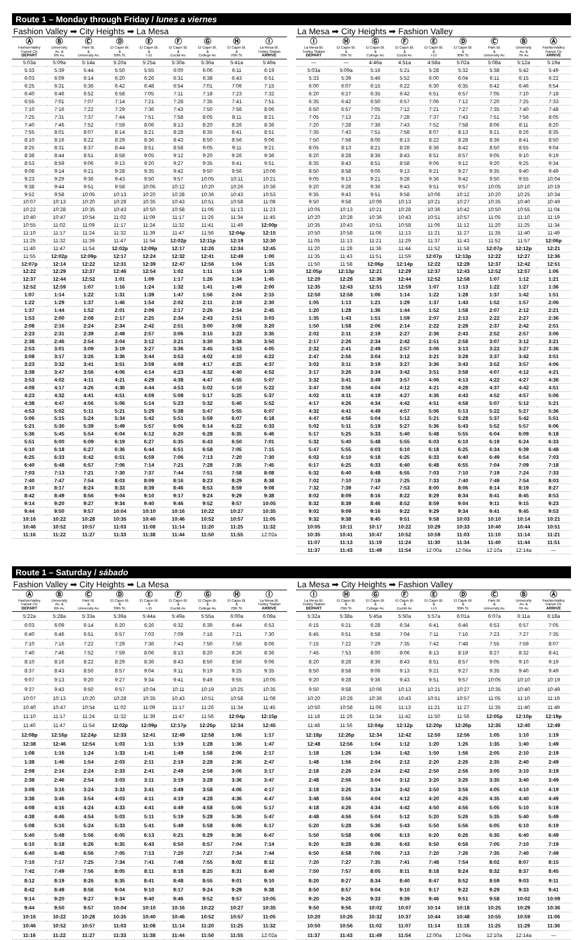Route 1 – Monday through Friday / lunes a viernes
Fashion Valley ➡ City Heights ➡ La Mesa
| Ⓐ FashionValley Transit Ctr. DEPART | Ⓑ University Av. & 6th Av. | Ⓒ Park Bl. & University Av. | Ⓓ El Cajon Bl. & 30th St. | Ⓔ El Cajon Bl. & I-15 | Ⓕ El Cajon Bl. & Euclid Av. | Ⓖ El Cajon Bl. & College Av. | Ⓗ El Cajon Bl. & 70th St. | Ⓘ La Mesa Bl. Trolley Station ARRIVE |
| --- | --- | --- | --- | --- | --- | --- | --- | --- |
| 5:03a | 5:09a | 5:14a | 5:20a | 5:25a | 5:30a | 5:36a | 5:41a | 5:49a |
| 5:33 | 5:39 | 5:44 | 5:50 | 5:55 | 6:00 | 6:06 | 6:11 | 6:19 |
| 6:03 | 6:09 | 6:14 | 6:20 | 6:26 | 6:31 | 6:38 | 6:43 | 6:51 |
| 6:25 | 6:31 | 6:36 | 6:42 | 6:48 | 6:54 | 7:01 | 7:06 | 7:15 |
| 6:40 | 6:46 | 6:52 | 6:58 | 7:05 | 7:11 | 7:18 | 7:23 | 7:32 |
| 6:55 | 7:01 | 7:07 | 7:14 | 7:21 | 7:28 | 7:35 | 7:41 | 7:51 |
| 7:10 | 7:16 | 7:22 | 7:29 | 7:36 | 7:43 | 7:50 | 7:56 | 8:06 |
| 7:25 | 7:31 | 7:37 | 7:44 | 7:51 | 7:58 | 8:05 | 8:11 | 8:21 |
| 7:40 | 7:46 | 7:52 | 7:59 | 8:06 | 8:13 | 8:20 | 8:26 | 8:36 |
| 7:55 | 8:01 | 8:07 | 8:14 | 8:21 | 8:28 | 8:35 | 8:41 | 8:51 |
| 8:10 | 8:16 | 8:22 | 8:29 | 8:36 | 8:43 | 8:50 | 8:56 | 9:06 |
| 8:25 | 8:31 | 8:37 | 8:44 | 8:51 | 8:58 | 9:05 | 9:11 | 9:21 |
| 8:38 | 8:44 | 8:51 | 8:58 | 9:05 | 9:12 | 9:20 | 9:26 | 9:36 |
| 8:53 | 8:59 | 9:06 | 9:13 | 9:20 | 9:27 | 9:35 | 9:41 | 9:51 |
| 9:08 | 9:14 | 9:21 | 9:28 | 9:35 | 9:42 | 9:50 | 9:56 | 10:06 |
| 9:23 | 9:29 | 9:36 | 9:43 | 9:50 | 9:57 | 10:05 | 10:11 | 10:21 |
| 9:38 | 9:44 | 9:51 | 9:58 | 10:05 | 10:12 | 10:20 | 10:26 | 10:36 |
| 9:52 | 9:58 | 10:05 | 10:13 | 10:20 | 10:28 | 10:36 | 10:43 | 10:53 |
| 10:07 | 10:13 | 10:20 | 10:28 | 10:35 | 10:43 | 10:51 | 10:58 | 11:08 |
| 10:22 | 10:28 | 10:35 | 10:43 | 10:50 | 10:58 | 11:06 | 11:13 | 11:23 |
| 10:40 | 10:47 | 10:54 | 11:02 | 11:09 | 11:17 | 11:26 | 11:34 | 11:45 |
| 10:55 | 11:02 | 11:09 | 11:17 | 11:24 | 11:32 | 11:41 | 11:49 | 12:00p |
| 11:10 | 11:17 | 11:24 | 11:32 | 11:39 | 11:47 | 11:56 | 12:04p | 12:15 |
| 11:25 | 11:32 | 11:39 | 11:47 | 11:54 | 12:02p | 12:11p | 12:19 | 12:30 |
| 11:40 | 11:47 | 11:54 | 12:02p | 12:09p | 12:17 | 12:26 | 12:34 | 12:45 |
| 11:55 | 12:02p | 12:09p | 12:17 | 12:24 | 12:32 | 12:41 | 12:49 | 1:00 |
| 12:07p | 12:14 | 12:22 | 12:31 | 12:39 | 12:47 | 12:56 | 1:04 | 1:15 |
| 12:22 | 12:29 | 12:37 | 12:46 | 12:54 | 1:02 | 1:11 | 1:19 | 1:30 |
| 12:37 | 12:44 | 12:52 | 1:01 | 1:09 | 1:17 | 1:26 | 1:34 | 1:45 |
| 12:52 | 12:59 | 1:07 | 1:16 | 1:24 | 1:32 | 1:41 | 1:49 | 2:00 |
| 1:07 | 1:14 | 1:22 | 1:31 | 1:39 | 1:47 | 1:56 | 2:04 | 2:15 |
| 1:22 | 1:29 | 1:37 | 1:46 | 1:54 | 2:02 | 2:11 | 2:19 | 2:30 |
| 1:37 | 1:44 | 1:52 | 2:01 | 2:09 | 2:17 | 2:26 | 2:34 | 2:45 |
| 1:53 | 2:00 | 2:08 | 2:17 | 2:25 | 2:34 | 2:43 | 2:51 | 3:03 |
| 2:08 | 2:16 | 2:24 | 2:34 | 2:42 | 2:51 | 3:00 | 3:08 | 3:20 |
| 2:23 | 2:31 | 2:39 | 2:49 | 2:57 | 3:06 | 3:15 | 3:23 | 3:35 |
| 2:38 | 2:46 | 2:54 | 3:04 | 3:12 | 3:21 | 3:30 | 3:38 | 3:50 |
| 2:53 | 3:01 | 3:09 | 3:19 | 3:27 | 3:36 | 3:45 | 3:53 | 4:05 |
| 3:08 | 3:17 | 3:26 | 3:36 | 3:44 | 3:53 | 4:02 | 4:10 | 4:22 |
| 3:23 | 3:32 | 3:41 | 3:51 | 3:59 | 4:08 | 4:17 | 4:25 | 4:37 |
| 3:38 | 3:47 | 3:56 | 4:06 | 4:14 | 4:23 | 4:32 | 4:40 | 4:52 |
| 3:53 | 4:02 | 4:11 | 4:21 | 4:29 | 4:38 | 4:47 | 4:55 | 5:07 |
| 4:08 | 4:17 | 4:26 | 4:36 | 4:44 | 4:53 | 5:02 | 5:10 | 5:22 |
| 4:23 | 4:32 | 4:41 | 4:51 | 4:59 | 5:08 | 5:17 | 5:25 | 5:37 |
| 4:38 | 4:47 | 4:56 | 5:06 | 5:14 | 5:23 | 5:32 | 5:40 | 5:52 |
| 4:53 | 5:02 | 5:11 | 5:21 | 5:29 | 5:38 | 5:47 | 5:55 | 6:07 |
| 5:06 | 5:15 | 5:24 | 5:34 | 5:42 | 5:51 | 5:59 | 6:07 | 6:18 |
| 5:21 | 5:30 | 5:39 | 5:49 | 5:57 | 6:06 | 6:14 | 6:22 | 6:33 |
| 5:36 | 5:45 | 5:54 | 6:04 | 6:12 | 6:20 | 6:28 | 6:35 | 6:46 |
| 5:51 | 6:00 | 6:09 | 6:19 | 6:27 | 6:35 | 6:43 | 6:50 | 7:01 |
| 6:10 | 6:18 | 6:27 | 6:36 | 6:44 | 6:51 | 6:58 | 7:05 | 7:15 |
| 6:25 | 6:33 | 6:42 | 6:51 | 6:59 | 7:06 | 7:13 | 7:20 | 7:30 |
| 6:40 | 6:48 | 6:57 | 7:06 | 7:14 | 7:21 | 7:28 | 7:35 | 7:45 |
| 7:03 | 7:13 | 7:21 | 7:30 | 7:37 | 7:44 | 7:51 | 7:58 | 8:08 |
| 7:40 | 7:47 | 7:54 | 8:03 | 8:09 | 8:16 | 8:23 | 8:29 | 8:38 |
| 8:10 | 8:17 | 8:24 | 8:33 | 8:39 | 8:46 | 8:53 | 8:59 | 9:08 |
| 8:42 | 8:49 | 8:56 | 9:04 | 9:10 | 9:17 | 9:24 | 9:29 | 9:38 |
| 9:14 | 9:20 | 9:27 | 9:34 | 9:40 | 9:46 | 9:52 | 9:57 | 10:05 |
| 9:44 | 9:50 | 9:57 | 10:04 | 10:10 | 10:16 | 10:22 | 10:27 | 10:35 |
| 10:16 | 10:22 | 10:28 | 10:35 | 10:40 | 10:46 | 10:52 | 10:57 | 11:05 |
| 10:46 | 10:52 | 10:57 | 11:03 | 11:08 | 11:14 | 11:20 | 11:25 | 11:32 |
| 11:16 | 11:22 | 11:27 | 11:33 | 11:38 | 11:44 | 11:50 | 11:55 | 12:02a |
La Mesa ➡ City Heights ➡ Fashion Valley
| Ⓘ La Mesa Bl. Trolley Station DEPART | Ⓗ El Cajon Bl. & 70th St. | Ⓖ El Cajon Bl. & College Av. | Ⓕ El Cajon Bl. & Euclid Av. | Ⓔ El Cajon Bl. & I-15 | Ⓓ El Cajon Bl. & 30th St. | Ⓒ Park Bl. & University Av. | Ⓑ University Av. & 7th Av. | Ⓐ FashionValley Transit Ctr. ARRIVE |
| --- | --- | --- | --- | --- | --- | --- | --- | --- |
| — | — | 4:46a | 4:51a | 4:58a | 5:02a | 5:08a | 5:12a | 5:19a |
| 5:03a | 5:09a | 5:16 | 5:21 | 5:28 | 5:32 | 5:38 | 5:42 | 5:49 |
| 5:33 | 5:39 | 5:46 | 5:52 | 6:00 | 6:04 | 6:11 | 6:15 | 6:22 |
| 6:00 | 6:07 | 6:15 | 6:22 | 6:30 | 6:35 | 6:42 | 6:46 | 6:54 |
| 6:20 | 6:27 | 6:35 | 6:42 | 6:51 | 6:57 | 7:05 | 7:10 | 7:18 |
| 6:35 | 6:42 | 6:50 | 6:57 | 7:06 | 7:12 | 7:20 | 7:25 | 7:33 |
| 6:50 | 6:57 | 7:05 | 7:12 | 7:21 | 7:27 | 7:35 | 7:40 | 7:48 |
| 7:05 | 7:13 | 7:21 | 7:28 | 7:37 | 7:43 | 7:51 | 7:56 | 8:05 |
| 7:20 | 7:28 | 7:36 | 7:43 | 7:52 | 7:58 | 8:06 | 8:11 | 8:20 |
| 7:35 | 7:43 | 7:51 | 7:58 | 8:07 | 8:13 | 8:21 | 8:26 | 8:35 |
| 7:50 | 7:58 | 8:06 | 8:13 | 8:22 | 8:28 | 8:36 | 8:41 | 8:50 |
| 8:05 | 8:13 | 8:21 | 8:28 | 8:36 | 8:42 | 8:50 | 8:55 | 9:04 |
| 8:20 | 8:28 | 8:36 | 8:43 | 8:51 | 8:57 | 9:05 | 9:10 | 9:19 |
| 8:35 | 8:43 | 8:51 | 8:58 | 9:06 | 9:12 | 9:20 | 9:25 | 9:34 |
| 8:50 | 8:58 | 9:06 | 9:13 | 9:21 | 9:27 | 9:35 | 9:40 | 9:49 |
| 9:05 | 9:13 | 9:21 | 9:28 | 9:36 | 9:42 | 9:50 | 9:55 | 10:04 |
| 9:20 | 9:28 | 9:36 | 9:43 | 9:51 | 9:57 | 10:05 | 10:10 | 10:19 |
| 9:35 | 9:43 | 9:51 | 9:58 | 10:06 | 10:12 | 10:20 | 10:25 | 10:34 |
| 9:50 | 9:58 | 10:06 | 10:13 | 10:21 | 10:27 | 10:35 | 10:40 | 10:49 |
| 10:05 | 10:13 | 10:21 | 10:28 | 10:36 | 10:42 | 10:50 | 10:55 | 11:04 |
| 10:20 | 10:28 | 10:36 | 10:43 | 10:51 | 10:57 | 11:05 | 11:10 | 11:19 |
| 10:35 | 10:43 | 10:51 | 10:58 | 11:06 | 11:12 | 11:20 | 11:25 | 11:34 |
| 10:50 | 10:58 | 11:06 | 11:13 | 11:21 | 11:27 | 11:35 | 11:40 | 11:49 |
| 11:05 | 11:13 | 11:21 | 11:29 | 11:37 | 11:43 | 11:52 | 11:57 | 12:06p |
| 11:20 | 11:28 | 11:36 | 11:44 | 11:52 | 11:58 | 12:07p | 12:12p | 12:21 |
| 11:35 | 11:43 | 11:51 | 11:59 | 12:07p | 12:13p | 12:22 | 12:27 | 12:36 |
| 11:50 | 11:58 | 12:06p | 12:14p | 12:22 | 12:28 | 12:37 | 12:42 | 12:51 |
| 12:05p | 12:13p | 12:21 | 12:29 | 12:37 | 12:43 | 12:52 | 12:57 | 1:06 |
| 12:20 | 12:28 | 12:36 | 12:44 | 12:52 | 12:58 | 1:07 | 1:12 | 1:21 |
| 12:35 | 12:43 | 12:51 | 12:59 | 1:07 | 1:13 | 1:22 | 1:27 | 1:36 |
| 12:50 | 12:58 | 1:06 | 1:14 | 1:22 | 1:28 | 1:37 | 1:42 | 1:51 |
| 1:05 | 1:13 | 1:21 | 1:29 | 1:37 | 1:43 | 1:52 | 1:57 | 2:06 |
| 1:20 | 1:28 | 1:36 | 1:44 | 1:52 | 1:58 | 2:07 | 2:12 | 2:21 |
| 1:35 | 1:43 | 1:51 | 1:59 | 2:07 | 2:13 | 2:22 | 2:27 | 2:36 |
| 1:50 | 1:58 | 2:06 | 2:14 | 2:22 | 2:28 | 2:37 | 2:42 | 2:51 |
| 2:02 | 2:11 | 2:19 | 2:27 | 2:36 | 2:43 | 2:52 | 2:57 | 3:06 |
| 2:17 | 2:26 | 2:34 | 2:42 | 2:51 | 2:58 | 3:07 | 3:12 | 3:21 |
| 2:32 | 2:41 | 2:49 | 2:57 | 3:06 | 3:13 | 3:22 | 3:27 | 3:36 |
| 2:47 | 2:56 | 3:04 | 3:12 | 3:21 | 3:28 | 3:37 | 3:42 | 3:51 |
| 3:02 | 3:11 | 3:19 | 3:27 | 3:36 | 3:43 | 3:52 | 3:57 | 4:06 |
| 3:17 | 3:26 | 3:34 | 3:42 | 3:51 | 3:58 | 4:07 | 4:12 | 4:21 |
| 3:32 | 3:41 | 3:49 | 3:57 | 4:06 | 4:13 | 4:22 | 4:27 | 4:36 |
| 3:47 | 3:56 | 4:04 | 4:12 | 4:21 | 4:28 | 4:37 | 4:42 | 4:51 |
| 4:02 | 4:11 | 4:19 | 4:27 | 4:36 | 4:43 | 4:52 | 4:57 | 5:06 |
| 4:17 | 4:26 | 4:34 | 4:42 | 4:51 | 4:58 | 5:07 | 5:12 | 5:21 |
| 4:32 | 4:41 | 4:49 | 4:57 | 5:06 | 5:13 | 5:22 | 5:27 | 5:36 |
| 4:47 | 4:56 | 5:04 | 5:12 | 5:21 | 5:28 | 5:37 | 5:42 | 5:51 |
| 5:02 | 5:11 | 5:19 | 5:27 | 5:36 | 5:43 | 5:52 | 5:57 | 6:06 |
| 5:17 | 5:25 | 5:33 | 5:40 | 5:48 | 5:55 | 6:04 | 6:09 | 6:18 |
| 5:32 | 5:40 | 5:48 | 5:55 | 6:03 | 6:10 | 6:19 | 6:24 | 6:33 |
| 5:47 | 5:55 | 6:03 | 6:10 | 6:18 | 6:25 | 6:34 | 6:39 | 6:48 |
| 6:02 | 6:10 | 6:18 | 6:25 | 6:33 | 6:40 | 6:49 | 6:54 | 7:03 |
| 6:17 | 6:25 | 6:33 | 6:40 | 6:48 | 6:55 | 7:04 | 7:09 | 7:18 |
| 6:32 | 6:40 | 6:48 | 6:55 | 7:03 | 7:10 | 7:19 | 7:24 | 7:33 |
| 7:02 | 7:10 | 7:18 | 7:25 | 7:33 | 7:40 | 7:49 | 7:54 | 8:03 |
| 7:32 | 7:39 | 7:47 | 7:53 | 8:00 | 8:06 | 8:14 | 8:19 | 8:27 |
| 8:02 | 8:09 | 8:16 | 8:22 | 8:29 | 8:34 | 8:41 | 8:45 | 8:53 |
| 8:32 | 8:39 | 8:46 | 8:52 | 8:59 | 9:04 | 9:11 | 9:15 | 9:23 |
| 9:02 | 9:09 | 9:16 | 9:22 | 9:29 | 9:34 | 9:41 | 9:45 | 9:53 |
| 9:32 | 9:38 | 9:45 | 9:51 | 9:58 | 10:03 | 10:10 | 10:14 | 10:21 |
| 10:05 | 10:11 | 10:17 | 10:22 | 10:29 | 10:33 | 10:40 | 10:44 | 10:51 |
| 10:35 | 10:41 | 10:47 | 10:52 | 10:59 | 11:03 | 11:10 | 11:14 | 11:21 |
| 11:07 | 11:13 | 11:19 | 11:24 | 11:30 | 11:34 | 11:40 | 11:44 | 11:51 |
| 11:37 | 11:43 | 11:49 | 11:54 | 12:00a | 12:04a | 12:10a | 12:14a | — |
Route 1 – Saturday / sábado
Fashion Valley ➡ City Heights ➡ La Mesa
| Ⓐ FashionValley Transit Ctr. DEPART | Ⓑ University Av. & 6th Av. | Ⓒ Park Bl. & University Av. | Ⓓ El Cajon Bl. & 30th St. | Ⓔ El Cajon Bl. & I-15 | Ⓕ El Cajon Bl. & Euclid Av. | Ⓖ El Cajon Bl. & College Av. | Ⓗ El Cajon Bl. & 70th St. | Ⓘ La Mesa Bl. Trolley Station ARRIVE |
| --- | --- | --- | --- | --- | --- | --- | --- | --- |
| 5:22a | 5:28a | 5:33a | 5:39a | 5:44a | 5:49a | 5:55a | 6:00a | 6:08a |
| 6:03 | 6:09 | 6:14 | 6:20 | 6:26 | 6:32 | 6:39 | 6:44 | 6:53 |
| 6:40 | 6:46 | 6:51 | 6:57 | 7:03 | 7:09 | 7:16 | 7:21 | 7:30 |
| 7:10 | 7:16 | 7:22 | 7:29 | 7:36 | 7:43 | 7:50 | 7:56 | 8:06 |
| 7:40 | 7:46 | 7:52 | 7:59 | 8:06 | 8:13 | 8:20 | 8:26 | 8:36 |
| 8:10 | 8:16 | 8:22 | 8:29 | 8:36 | 8:43 | 8:50 | 8:56 | 9:06 |
| 8:37 | 8:43 | 8:50 | 8:57 | 9:04 | 9:11 | 9:19 | 9:25 | 9:35 |
| 9:07 | 9:13 | 9:20 | 9:27 | 9:34 | 9:41 | 9:49 | 9:55 | 10:05 |
| 9:37 | 9:43 | 9:50 | 9:57 | 10:04 | 10:11 | 10:19 | 10:25 | 10:35 |
| 10:07 | 10:13 | 10:20 | 10:28 | 10:35 | 10:43 | 10:51 | 10:58 | 11:08 |
| 10:40 | 10:47 | 10:54 | 11:02 | 11:09 | 11:17 | 11:26 | 11:34 | 11:45 |
| 11:10 | 11:17 | 11:24 | 11:32 | 11:39 | 11:47 | 11:56 | 12:04p | 12:15p |
| 11:40 | 11:47 | 11:54 | 12:02p | 12:09p | 12:17p | 12:26p | 12:34 | 12:45 |
| 12:08p | 12:16p | 12:24p | 12:33 | 12:41 | 12:49 | 12:58 | 1:06 | 1:17 |
| 12:38 | 12:46 | 12:54 | 1:03 | 1:11 | 1:19 | 1:28 | 1:36 | 1:47 |
| 1:08 | 1:16 | 1:24 | 1:33 | 1:41 | 1:49 | 1:58 | 2:06 | 2:17 |
| 1:38 | 1:46 | 1:54 | 2:03 | 2:11 | 2:19 | 2:28 | 2:36 | 2:47 |
| 2:08 | 2:16 | 2:24 | 2:33 | 2:41 | 2:49 | 2:58 | 3:06 | 3:17 |
| 2:38 | 2:46 | 2:54 | 3:03 | 3:11 | 3:19 | 3:28 | 3:36 | 3:47 |
| 3:08 | 3:16 | 3:24 | 3:33 | 3:41 | 3:49 | 3:58 | 4:06 | 4:17 |
| 3:38 | 3:46 | 3:54 | 4:03 | 4:11 | 4:19 | 4:28 | 4:36 | 4:47 |
| 4:08 | 4:16 | 4:24 | 4:33 | 4:41 | 4:49 | 4:58 | 5:06 | 5:17 |
| 4:38 | 4:46 | 4:54 | 5:03 | 5:11 | 5:19 | 5:28 | 5:36 | 5:47 |
| 5:08 | 5:16 | 5:24 | 5:33 | 5:41 | 5:49 | 5:58 | 6:06 | 6:17 |
| 5:40 | 5:48 | 5:56 | 6:05 | 6:13 | 6:21 | 6:29 | 6:36 | 6:47 |
| 6:10 | 6:18 | 6:26 | 6:35 | 6:43 | 6:50 | 6:57 | 7:04 | 7:14 |
| 6:40 | 6:48 | 6:56 | 7:05 | 7:13 | 7:20 | 7:27 | 7:34 | 7:44 |
| 7:10 | 7:17 | 7:25 | 7:34 | 7:41 | 7:48 | 7:55 | 8:02 | 8:12 |
| 7:42 | 7:49 | 7:56 | 8:05 | 8:11 | 8:18 | 8:25 | 8:31 | 8:40 |
| 8:12 | 8:19 | 8:26 | 8:35 | 8:41 | 8:48 | 8:55 | 9:01 | 9:10 |
| 8:42 | 8:49 | 8:56 | 9:04 | 9:10 | 9:17 | 9:24 | 9:29 | 9:38 |
| 9:14 | 9:20 | 9:27 | 9:34 | 9:40 | 9:46 | 9:52 | 9:57 | 10:05 |
| 9:44 | 9:50 | 9:57 | 10:04 | 10:10 | 10:16 | 10:22 | 10:27 | 10:35 |
| 10:16 | 10:22 | 10:28 | 10:35 | 10:40 | 10:46 | 10:52 | 10:57 | 11:05 |
| 10:46 | 10:52 | 10:57 | 11:03 | 11:08 | 11:14 | 11:20 | 11:25 | 11:32 |
| 11:16 | 11:22 | 11:27 | 11:33 | 11:38 | 11:44 | 11:50 | 11:55 | 12:02a |
La Mesa ➡ City Heights ➡ Fashion Valley
| Ⓘ La Mesa Bl. Trolley Station DEPART | Ⓗ El Cajon Bl. & 70th St. | Ⓖ El Cajon Bl. & College Av. | Ⓕ El Cajon Bl. & Euclid Av. | Ⓔ El Cajon Bl. & I-15 | Ⓓ El Cajon Bl. & 30th St. | Ⓒ Park Bl. & University Av. | Ⓑ University Av. & 7th Av. | Ⓐ FashionValley Transit Ctr. ARRIVE |
| --- | --- | --- | --- | --- | --- | --- | --- | --- |
| 5:32a | 5:38a | 5:45a | 5:50a | 5:57a | 6:01a | 6:07a | 6:11a | 6:18a |
| 6:15 | 6:21 | 6:28 | 6:34 | 6:41 | 6:46 | 6:53 | 6:57 | 7:05 |
| 6:45 | 6:51 | 6:58 | 7:04 | 7:11 | 7:16 | 7:23 | 7:27 | 7:35 |
| 7:15 | 7:22 | 7:29 | 7:35 | 7:42 | 7:48 | 7:55 | 7:59 | 8:07 |
| 7:45 | 7:53 | 8:00 | 8:06 | 8:13 | 8:19 | 8:27 | 8:32 | 8:41 |
| 8:20 | 8:28 | 8:36 | 8:43 | 8:51 | 8:57 | 9:05 | 9:10 | 9:19 |
| 8:50 | 8:58 | 9:06 | 9:13 | 9:21 | 9:27 | 9:35 | 9:40 | 9:49 |
| 9:20 | 9:28 | 9:36 | 9:43 | 9:51 | 9:57 | 10:05 | 10:10 | 10:19 |
| 9:50 | 9:58 | 10:06 | 10:13 | 10:21 | 10:27 | 10:35 | 10:40 | 10:49 |
| 10:20 | 10:28 | 10:36 | 10:43 | 10:51 | 10:57 | 11:05 | 11:10 | 11:19 |
| 10:50 | 10:58 | 11:06 | 11:13 | 11:21 | 11:27 | 11:35 | 11:40 | 11:49 |
| 11:18 | 11:26 | 11:34 | 11:42 | 11:50 | 11:56 | 12:05p | 12:10p | 12:19p |
| 11:48 | 11:56 | 12:04p | 12:12p | 12:20p | 12:26p | 12:35 | 12:40 | 12:49 |
| 12:18p | 12:26p | 12:34 | 12:42 | 12:50 | 12:56 | 1:05 | 1:10 | 1:19 |
| 12:48 | 12:56 | 1:04 | 1:12 | 1:20 | 1:26 | 1:35 | 1:40 | 1:49 |
| 1:18 | 1:26 | 1:34 | 1:42 | 1:50 | 1:56 | 2:05 | 2:10 | 2:19 |
| 1:48 | 1:56 | 2:04 | 2:12 | 2:20 | 2:26 | 2:35 | 2:40 | 2:49 |
| 2:18 | 2:26 | 2:34 | 2:42 | 2:50 | 2:56 | 3:05 | 3:10 | 3:19 |
| 2:48 | 2:56 | 3:04 | 3:12 | 3:20 | 3:26 | 3:35 | 3:40 | 3:49 |
| 3:18 | 3:26 | 3:34 | 3:42 | 3:50 | 3:56 | 4:05 | 4:10 | 4:19 |
| 3:48 | 3:56 | 4:04 | 4:12 | 4:20 | 4:26 | 4:35 | 4:40 | 4:49 |
| 4:18 | 4:26 | 4:34 | 4:42 | 4:50 | 4:56 | 5:05 | 5:10 | 5:19 |
| 4:48 | 4:56 | 5:04 | 5:12 | 5:20 | 5:26 | 5:35 | 5:40 | 5:49 |
| 5:20 | 5:28 | 5:36 | 5:43 | 5:50 | 5:56 | 6:05 | 6:10 | 6:19 |
| 5:50 | 5:58 | 6:06 | 6:13 | 6:20 | 6:26 | 6:35 | 6:40 | 6:49 |
| 6:20 | 6:28 | 6:36 | 6:43 | 6:50 | 6:56 | 7:05 | 7:10 | 7:19 |
| 6:50 | 6:58 | 7:06 | 7:13 | 7:20 | 7:26 | 7:35 | 7:40 | 7:49 |
| 7:20 | 7:27 | 7:35 | 7:41 | 7:48 | 7:54 | 8:02 | 8:07 | 8:15 |
| 7:50 | 7:57 | 8:05 | 8:11 | 8:18 | 8:24 | 8:32 | 8:37 | 8:45 |
| 8:20 | 8:27 | 8:34 | 8:40 | 8:47 | 8:52 | 8:59 | 9:03 | 9:11 |
| 8:50 | 8:57 | 9:04 | 9:10 | 9:17 | 9:22 | 9:29 | 9:33 | 9:41 |
| 9:20 | 9:26 | 9:33 | 9:39 | 9:46 | 9:51 | 9:58 | 10:02 | 10:09 |
| 9:50 | 9:56 | 10:02 | 10:07 | 10:14 | 10:18 | 10:25 | 10:29 | 10:36 |
| 10:20 | 10:26 | 10:32 | 10:37 | 10:44 | 10:48 | 10:55 | 10:59 | 11:06 |
| 10:50 | 10:56 | 11:02 | 11:07 | 11:14 | 11:18 | 11:25 | 11:29 | 11:36 |
| 11:37 | 11:43 | 11:49 | 11:54 | 12:00a | 12:04a | 12:10a | 12:14a | — |